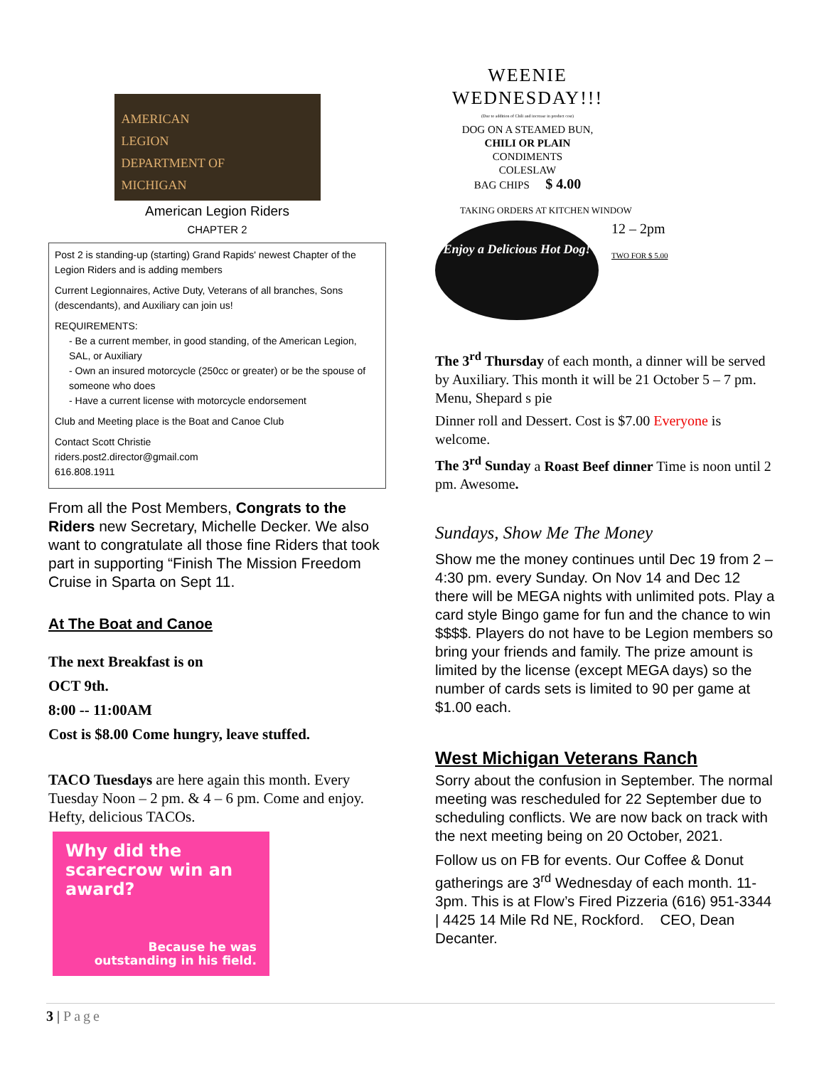AMERICAN
LEGION
DEPARTMENT OF
MICHIGAN
American Legion Riders
CHAPTER 2
Post 2 is standing-up (starting) Grand Rapids' newest Chapter of the Legion Riders and is adding members
Current Legionnaires, Active Duty, Veterans of all branches, Sons (descendants), and Auxiliary can join us!
REQUIREMENTS:
- Be a current member, in good standing, of the American Legion, SAL, or Auxiliary
- Own an insured motorcycle (250cc or greater) or be the spouse of someone who does
- Have a current license with motorcycle endorsement
Club and Meeting place is the Boat and Canoe Club
Contact Scott Christie
riders.post2.director@gmail.com
616.808.1911
From all the Post Members, Congrats to the Riders new Secretary, Michelle Decker. We also want to congratulate all those fine Riders that took part in supporting “Finish The Mission Freedom Cruise in Sparta on Sept 11.
At The Boat and Canoe
The next Breakfast is on
OCT 9th.
8:00 -- 11:00AM
Cost is $8.00 Come hungry, leave stuffed.
TACO Tuesdays are here again this month. Every Tuesday Noon – 2 pm. & 4 – 6 pm. Come and enjoy. Hefty, delicious TACOs.
Why did the scarecrow win an award?
Because he was outstanding in his field.
WEENIE
WEDNESDAY!!!
(Due to addition of Chili and increase in product cost)
DOG ON A STEAMED BUN,
CHILI OR PLAIN
CONDIMENTS
COLESLAW
BAG CHIPS $ 4.00
TAKING ORDERS AT KITCHEN WINDOW
Enjoy a Delicious Hot Dog!
12 – 2pm
TWO FOR $ 5.00
The 3<sup>rd</sup> Thursday of each month, a dinner will be served by Auxiliary. This month it will be 21 October 5 – 7 pm. Menu, Shepard s pie
Dinner roll and Dessert. Cost is $7.00 Everyone is welcome.
The 3<sup>rd</sup> Sunday a Roast Beef dinner Time is noon until 2 pm. Awesome.
Sundays, Show Me The Money
Show me the money continues until Dec 19 from 2 – 4:30 pm. every Sunday. On Nov 14 and Dec 12 there will be MEGA nights with unlimited pots. Play a card style Bingo game for fun and the chance to win $$$$. Players do not have to be Legion members so bring your friends and family. The prize amount is limited by the license (except MEGA days) so the number of cards sets is limited to 90 per game at $1.00 each.
West Michigan Veterans Ranch
Sorry about the confusion in September. The normal meeting was rescheduled for 22 September due to scheduling conflicts. We are now back on track with the next meeting being on 20 October, 2021.
Follow us on FB for events. Our Coffee & Donut gatherings are 3<sup>rd</sup> Wednesday of each month. 11-3pm. This is at Flow’s Fired Pizzeria (616) 951-3344 | 4425 14 Mile Rd NE, Rockford. CEO, Dean Decanter.
3 | Page